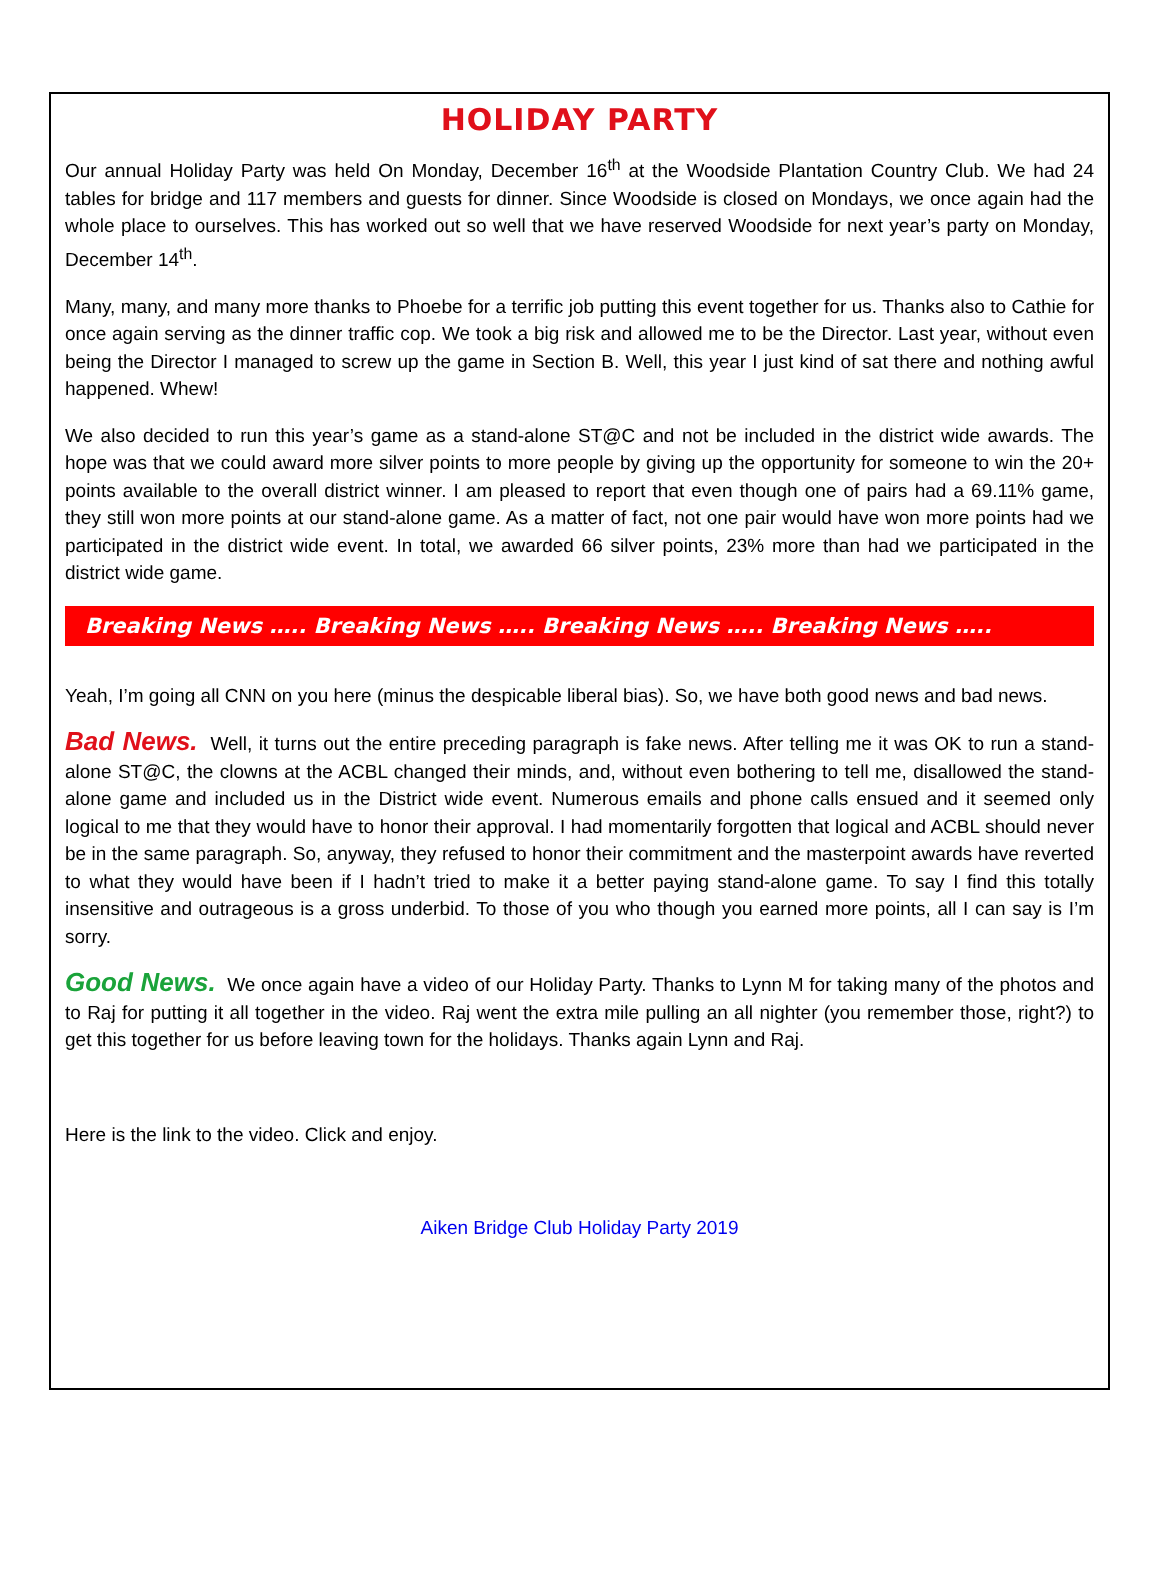HOLIDAY PARTY
Our annual Holiday Party was held On Monday, December 16<sup>th</sup> at the Woodside Plantation Country Club. We had 24 tables for bridge and 117 members and guests for dinner. Since Woodside is closed on Mondays, we once again had the whole place to ourselves. This has worked out so well that we have reserved Woodside for next year’s party on Monday, December 14<sup>th</sup>.
Many, many, and many more thanks to Phoebe for a terrific job putting this event together for us. Thanks also to Cathie for once again serving as the dinner traffic cop. We took a big risk and allowed me to be the Director. Last year, without even being the Director I managed to screw up the game in Section B. Well, this year I just kind of sat there and nothing awful happened. Whew!
We also decided to run this year’s game as a stand-alone ST@C and not be included in the district wide awards. The hope was that we could award more silver points to more people by giving up the opportunity for someone to win the 20+ points available to the overall district winner. I am pleased to report that even though one of pairs had a 69.11% game, they still won more points at our stand-alone game. As a matter of fact, not one pair would have won more points had we participated in the district wide event. In total, we awarded 66 silver points, 23% more than had we participated in the district wide game.
Breaking News ….. Breaking News ….. Breaking News ….. Breaking News …..
Yeah, I’m going all CNN on you here (minus the despicable liberal bias). So, we have both good news and bad news.
Bad News. Well, it turns out the entire preceding paragraph is fake news. After telling me it was OK to run a stand-alone ST@C, the clowns at the ACBL changed their minds, and, without even bothering to tell me, disallowed the stand-alone game and included us in the District wide event. Numerous emails and phone calls ensued and it seemed only logical to me that they would have to honor their approval. I had momentarily forgotten that logical and ACBL should never be in the same paragraph. So, anyway, they refused to honor their commitment and the masterpoint awards have reverted to what they would have been if I hadn’t tried to make it a better paying stand-alone game. To say I find this totally insensitive and outrageous is a gross underbid. To those of you who though you earned more points, all I can say is I’m sorry.
Good News. We once again have a video of our Holiday Party. Thanks to Lynn M for taking many of the photos and to Raj for putting it all together in the video. Raj went the extra mile pulling an all nighter (you remember those, right?) to get this together for us before leaving town for the holidays. Thanks again Lynn and Raj.
Here is the link to the video. Click and enjoy.
Aiken Bridge Club Holiday Party 2019